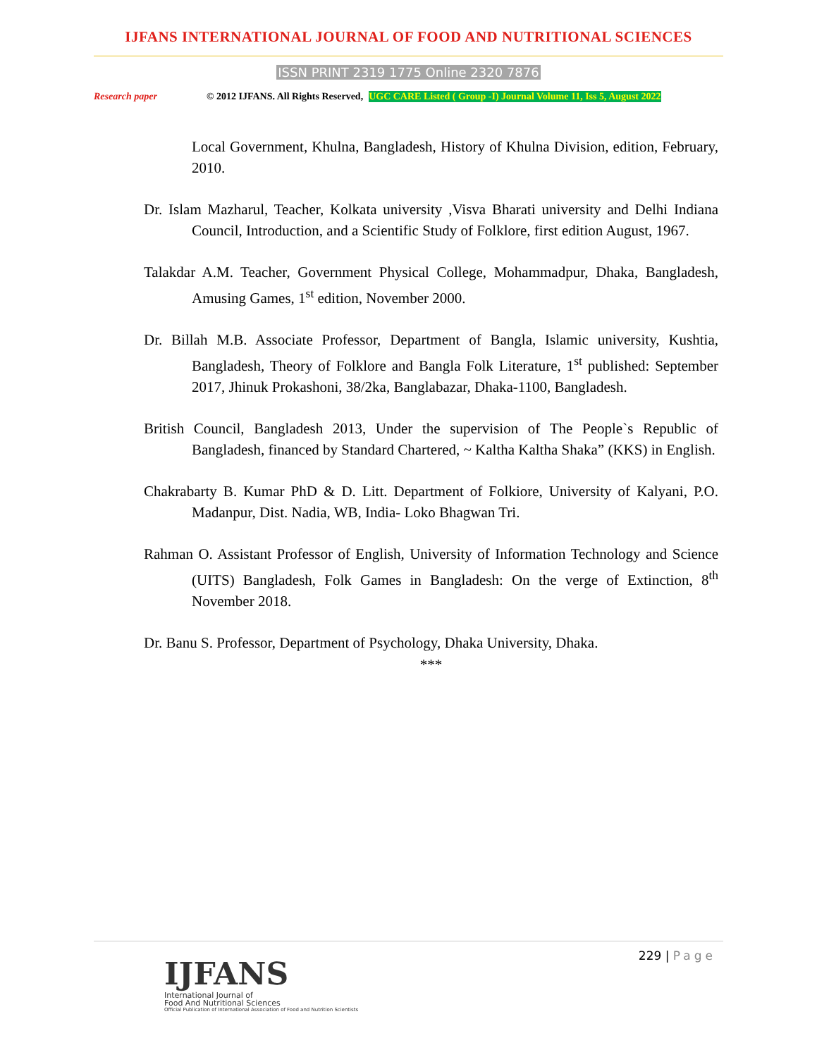IJFANS INTERNATIONAL JOURNAL OF FOOD AND NUTRITIONAL SCIENCES
ISSN PRINT 2319 1775 Online 2320 7876
Research paper © 2012 IJFANS. All Rights Reserved, UGC CARE Listed ( Group -I) Journal Volume 11, Iss 5, August 2022
Local Government, Khulna, Bangladesh, History of Khulna Division, edition, February, 2010.
Dr. Islam Mazharul, Teacher, Kolkata university ,Visva Bharati university and Delhi Indiana Council, Introduction, and a Scientific Study of Folklore, first edition August, 1967.
Talakdar A.M. Teacher, Government Physical College, Mohammadpur, Dhaka, Bangladesh, Amusing Games, 1<sup>st</sup> edition, November 2000.
Dr. Billah M.B. Associate Professor, Department of Bangla, Islamic university, Kushtia, Bangladesh, Theory of Folklore and Bangla Folk Literature, 1<sup>st</sup> published: September 2017, Jhinuk Prokashoni, 38/2ka, Banglabazar, Dhaka-1100, Bangladesh.
British Council, Bangladesh 2013, Under the supervision of The People`s Republic of Bangladesh, financed by Standard Chartered, ~ Kaltha Kaltha Shaka” (KKS) in English.
Chakrabarty B. Kumar PhD & D. Litt. Department of Folkiore, University of Kalyani, P.O. Madanpur, Dist. Nadia, WB, India- Loko Bhagwan Tri.
Rahman O. Assistant Professor of English, University of Information Technology and Science (UITS) Bangladesh, Folk Games in Bangladesh: On the verge of Extinction, 8<sup>th</sup> November 2018.
Dr. Banu S. Professor, Department of Psychology, Dhaka University, Dhaka.
***
229 | Page
IJFANS
International Journal of
Food And Nutritional Sciences
Official Publication of International Association of Food and Nutrition Scientists